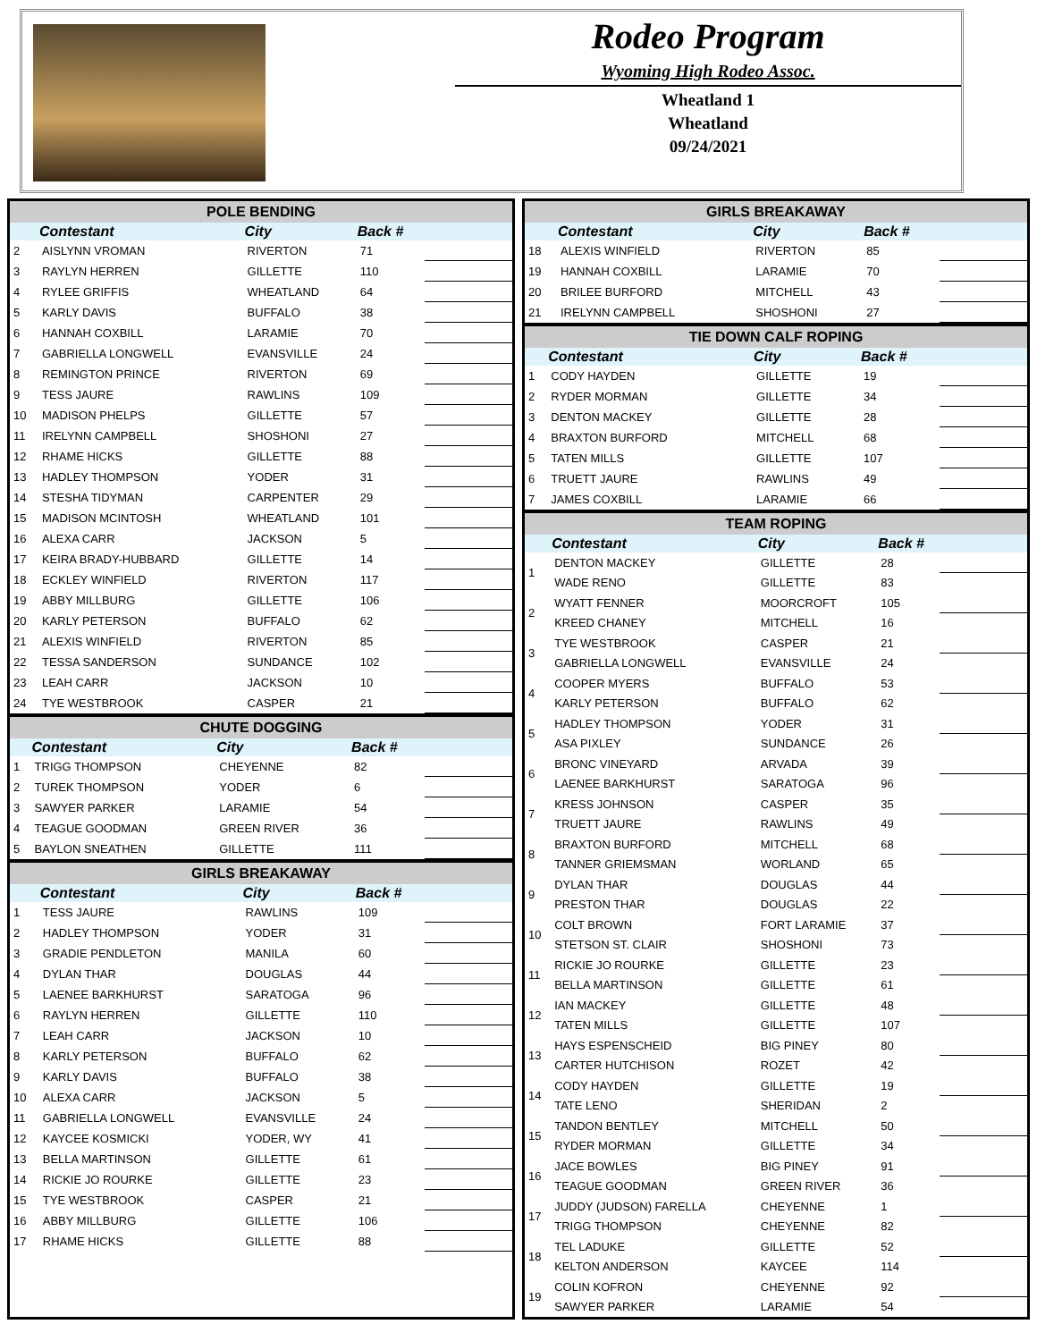Rodeo Program
Wyoming High Rodeo Assoc.
Wheatland 1
Wheatland
09/24/2021
POLE BENDING
| | Contestant | City | Back # | |
| --- | --- | --- | --- | --- |
| 2 | AISLYNN VROMAN | RIVERTON | 71 | |
| 3 | RAYLYN HERREN | GILLETTE | 110 | |
| 4 | RYLEE GRIFFIS | WHEATLAND | 64 | |
| 5 | KARLY DAVIS | BUFFALO | 38 | |
| 6 | HANNAH COXBILL | LARAMIE | 70 | |
| 7 | GABRIELLA LONGWELL | EVANSVILLE | 24 | |
| 8 | REMINGTON PRINCE | RIVERTON | 69 | |
| 9 | TESS JAURE | RAWLINS | 109 | |
| 10 | MADISON PHELPS | GILLETTE | 57 | |
| 11 | IRELYNN CAMPBELL | SHOSHONI | 27 | |
| 12 | RHAME HICKS | GILLETTE | 88 | |
| 13 | HADLEY THOMPSON | YODER | 31 | |
| 14 | STESHA TIDYMAN | CARPENTER | 29 | |
| 15 | MADISON MCINTOSH | WHEATLAND | 101 | |
| 16 | ALEXA CARR | JACKSON | 5 | |
| 17 | KEIRA BRADY-HUBBARD | GILLETTE | 14 | |
| 18 | ECKLEY WINFIELD | RIVERTON | 117 | |
| 19 | ABBY MILLBURG | GILLETTE | 106 | |
| 20 | KARLY PETERSON | BUFFALO | 62 | |
| 21 | ALEXIS WINFIELD | RIVERTON | 85 | |
| 22 | TESSA SANDERSON | SUNDANCE | 102 | |
| 23 | LEAH CARR | JACKSON | 10 | |
| 24 | TYE WESTBROOK | CASPER | 21 | |
CHUTE DOGGING
| | Contestant | City | Back # | |
| --- | --- | --- | --- | --- |
| 1 | TRIGG THOMPSON | CHEYENNE | 82 | |
| 2 | TUREK THOMPSON | YODER | 6 | |
| 3 | SAWYER PARKER | LARAMIE | 54 | |
| 4 | TEAGUE GOODMAN | GREEN RIVER | 36 | |
| 5 | BAYLON SNEATHEN | GILLETTE | 111 | |
GIRLS BREAKAWAY
| | Contestant | City | Back # | |
| --- | --- | --- | --- | --- |
| 1 | TESS JAURE | RAWLINS | 109 | |
| 2 | HADLEY THOMPSON | YODER | 31 | |
| 3 | GRADIE PENDLETON | MANILA | 60 | |
| 4 | DYLAN THAR | DOUGLAS | 44 | |
| 5 | LAENEE BARKHURST | SARATOGA | 96 | |
| 6 | RAYLYN HERREN | GILLETTE | 110 | |
| 7 | LEAH CARR | JACKSON | 10 | |
| 8 | KARLY PETERSON | BUFFALO | 62 | |
| 9 | KARLY DAVIS | BUFFALO | 38 | |
| 10 | ALEXA CARR | JACKSON | 5 | |
| 11 | GABRIELLA LONGWELL | EVANSVILLE | 24 | |
| 12 | KAYCEE KOSMICKI | YODER, WY | 41 | |
| 13 | BELLA MARTINSON | GILLETTE | 61 | |
| 14 | RICKIE JO ROURKE | GILLETTE | 23 | |
| 15 | TYE WESTBROOK | CASPER | 21 | |
| 16 | ABBY MILLBURG | GILLETTE | 106 | |
| 17 | RHAME HICKS | GILLETTE | 88 | |
GIRLS BREAKAWAY
| | Contestant | City | Back # | |
| --- | --- | --- | --- | --- |
| 18 | ALEXIS WINFIELD | RIVERTON | 85 | |
| 19 | HANNAH COXBILL | LARAMIE | 70 | |
| 20 | BRILEE BURFORD | MITCHELL | 43 | |
| 21 | IRELYNN CAMPBELL | SHOSHONI | 27 | |
TIE DOWN CALF ROPING
| | Contestant | City | Back # | |
| --- | --- | --- | --- | --- |
| 1 | CODY HAYDEN | GILLETTE | 19 | |
| 2 | RYDER MORMAN | GILLETTE | 34 | |
| 3 | DENTON MACKEY | GILLETTE | 28 | |
| 4 | BRAXTON BURFORD | MITCHELL | 68 | |
| 5 | TATEN MILLS | GILLETTE | 107 | |
| 6 | TRUETT JAURE | RAWLINS | 49 | |
| 7 | JAMES COXBILL | LARAMIE | 66 | |
TEAM ROPING
| | Contestant | City | Back # | |
| --- | --- | --- | --- | --- |
| 1 | DENTON MACKEY | GILLETTE | 28 | |
| | WADE RENO | GILLETTE | 83 | |
| 2 | WYATT FENNER | MOORCROFT | 105 | |
| | KREED CHANEY | MITCHELL | 16 | |
| 3 | TYE WESTBROOK | CASPER | 21 | |
| | GABRIELLA LONGWELL | EVANSVILLE | 24 | |
| 4 | COOPER MYERS | BUFFALO | 53 | |
| | KARLY PETERSON | BUFFALO | 62 | |
| 5 | HADLEY THOMPSON | YODER | 31 | |
| | ASA PIXLEY | SUNDANCE | 26 | |
| 6 | BRONC VINEYARD | ARVADA | 39 | |
| | LAENEE BARKHURST | SARATOGA | 96 | |
| 7 | KRESS JOHNSON | CASPER | 35 | |
| | TRUETT JAURE | RAWLINS | 49 | |
| 8 | BRAXTON BURFORD | MITCHELL | 68 | |
| | TANNER GRIEMSMAN | WORLAND | 65 | |
| 9 | DYLAN THAR | DOUGLAS | 44 | |
| | PRESTON THAR | DOUGLAS | 22 | |
| 10 | COLT BROWN | FORT LARAMIE | 37 | |
| | STETSON ST. CLAIR | SHOSHONI | 73 | |
| 11 | RICKIE JO ROURKE | GILLETTE | 23 | |
| | BELLA MARTINSON | GILLETTE | 61 | |
| 12 | IAN MACKEY | GILLETTE | 48 | |
| | TATEN MILLS | GILLETTE | 107 | |
| 13 | HAYS ESPENSCHEID | BIG PINEY | 80 | |
| | CARTER HUTCHISON | ROZET | 42 | |
| 14 | CODY HAYDEN | GILLETTE | 19 | |
| | TATE LENO | SHERIDAN | 2 | |
| 15 | TANDON BENTLEY | MITCHELL | 50 | |
| | RYDER MORMAN | GILLETTE | 34 | |
| 16 | JACE BOWLES | BIG PINEY | 91 | |
| | TEAGUE GOODMAN | GREEN RIVER | 36 | |
| 17 | JUDDY (JUDSON) FARELLA | CHEYENNE | 1 | |
| | TRIGG THOMPSON | CHEYENNE | 82 | |
| 18 | TEL LADUKE | GILLETTE | 52 | |
| | KELTON ANDERSON | KAYCEE | 114 | |
| 19 | COLIN KOFRON | CHEYENNE | 92 | |
| | SAWYER PARKER | LARAMIE | 54 | |